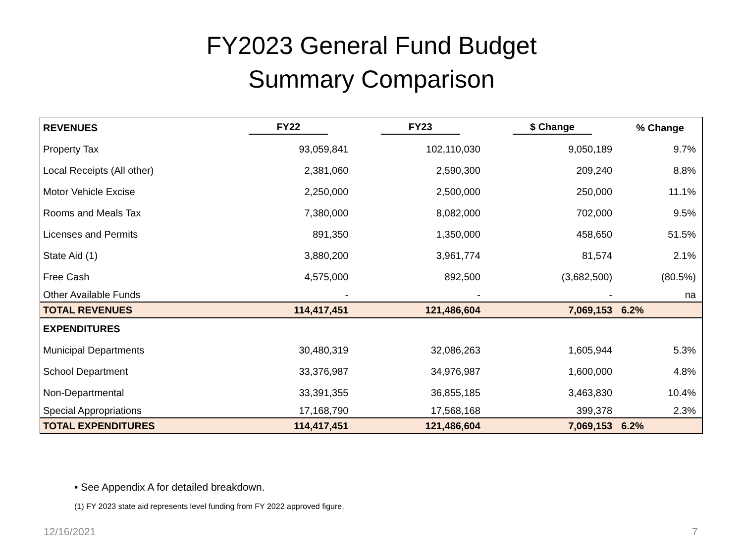FY2023 General Fund Budget
Summary Comparison
| REVENUES | FY22 | FY23 | $ Change | % Change |
| --- | --- | --- | --- | --- |
| Property Tax | 93,059,841 | 102,110,030 | 9,050,189 | 9.7% |
| Local Receipts (All other) | 2,381,060 | 2,590,300 | 209,240 | 8.8% |
| Motor Vehicle Excise | 2,250,000 | 2,500,000 | 250,000 | 11.1% |
| Rooms and Meals Tax | 7,380,000 | 8,082,000 | 702,000 | 9.5% |
| Licenses and Permits | 891,350 | 1,350,000 | 458,650 | 51.5% |
| State Aid (1) | 3,880,200 | 3,961,774 | 81,574 | 2.1% |
| Free Cash | 4,575,000 | 892,500 | (3,682,500) | (80.5%) |
| Other Available Funds | - | - | - | na |
| TOTAL REVENUES | 114,417,451 | 121,486,604 | 7,069,153 | 6.2% |
| EXPENDITURES | | | | |
| Municipal Departments | 30,480,319 | 32,086,263 | 1,605,944 | 5.3% |
| School Department | 33,376,987 | 34,976,987 | 1,600,000 | 4.8% |
| Non-Departmental | 33,391,355 | 36,855,185 | 3,463,830 | 10.4% |
| Special Appropriations | 17,168,790 | 17,568,168 | 399,378 | 2.3% |
| TOTAL EXPENDITURES | 114,417,451 | 121,486,604 | 7,069,153 | 6.2% |
• See Appendix A for detailed breakdown.
(1) FY 2023 state aid represents level funding from FY 2022 approved figure.
12/16/2021 7